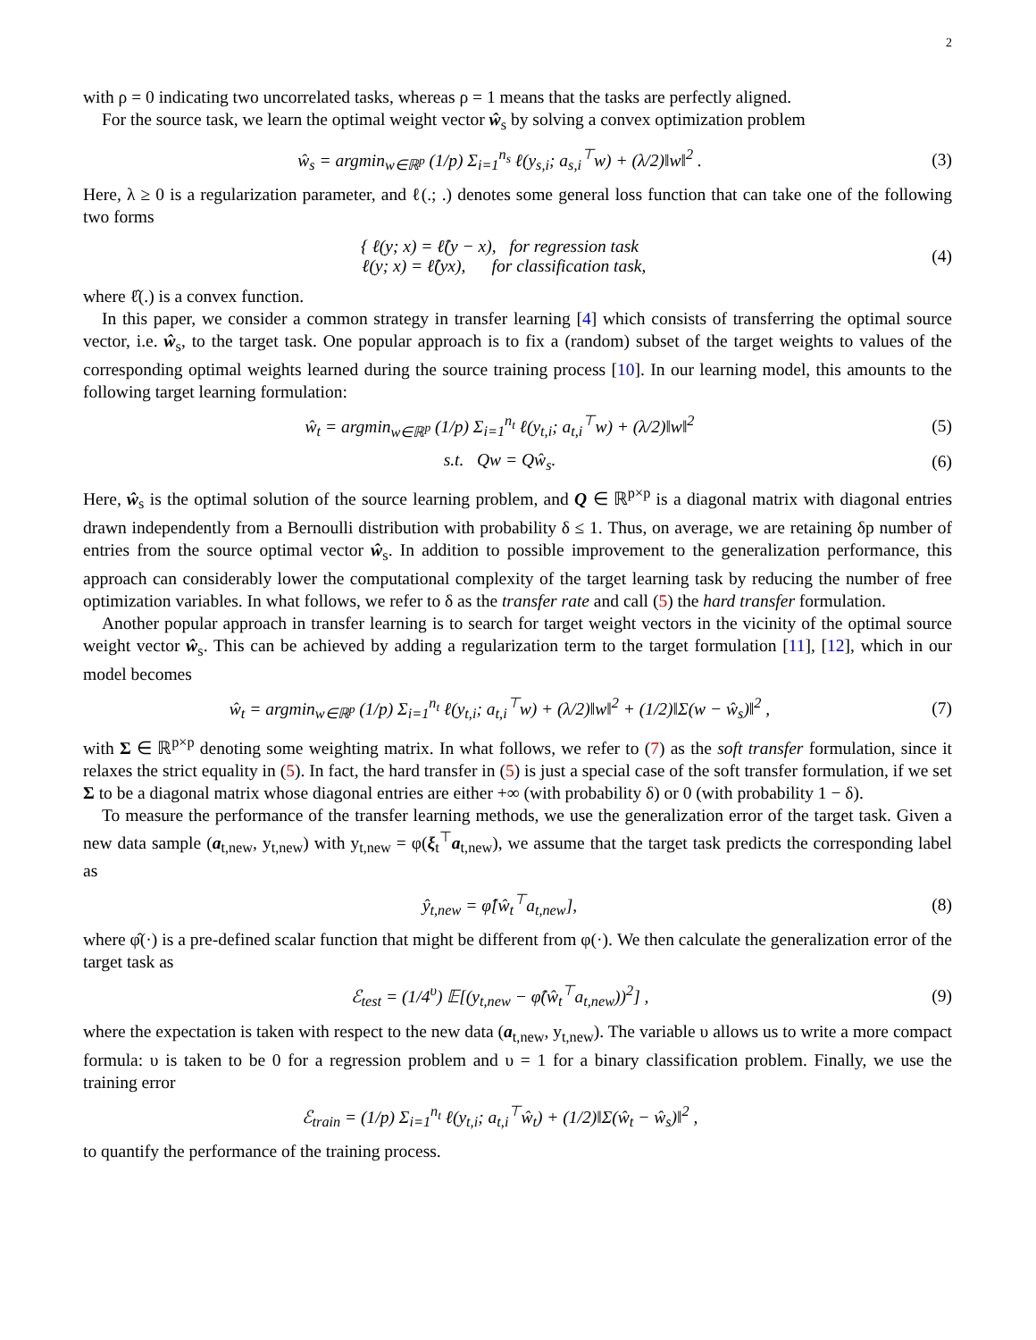2
with ρ = 0 indicating two uncorrelated tasks, whereas ρ = 1 means that the tasks are perfectly aligned.
For the source task, we learn the optimal weight vector ŵ<sub>s</sub> by solving a convex optimization problem
ŵ<sub>s</sub> = argmin<sub>w∈ℝ<sup>p</sup></sub> (1/p) Σ<sub>i=1</sub><sup>n<sub>s</sub></sup> ℓ(y<sub>s,i</sub>; a<sub>s,i</sub><sup>⊤</sup>w) + (λ/2)‖w‖<sup>2</sup> . (3)
Here, λ ≥ 0 is a regularization parameter, and ℓ(.; .) denotes some general loss function that can take one of the following two forms
{ ℓ(y; x) = ℓ̂(y − x), for regression task
ℓ(y; x) = ℓ̂(yx), for classification task, (4)
where ℓ̂(.) is a convex function.
In this paper, we consider a common strategy in transfer learning [4] which consists of transferring the optimal source vector, i.e. ŵ<sub>s</sub>, to the target task. One popular approach is to fix a (random) subset of the target weights to values of the corresponding optimal weights learned during the source training process [10]. In our learning model, this amounts to the following target learning formulation:
ŵ<sub>t</sub> = argmin<sub>w∈ℝ<sup>p</sup></sub> (1/p) Σ<sub>i=1</sub><sup>n<sub>t</sub></sup> ℓ(y<sub>t,i</sub>; a<sub>t,i</sub><sup>⊤</sup>w) + (λ/2)‖w‖<sup>2</sup> (5)
s.t. Qw = Qŵ<sub>s</sub>. (6)
Here, ŵ<sub>s</sub> is the optimal solution of the source learning problem, and Q ∈ ℝ<sup>p×p</sup> is a diagonal matrix with diagonal entries drawn independently from a Bernoulli distribution with probability δ ≤ 1. Thus, on average, we are retaining δp number of entries from the source optimal vector ŵ<sub>s</sub>. In addition to possible improvement to the generalization performance, this approach can considerably lower the computational complexity of the target learning task by reducing the number of free optimization variables. In what follows, we refer to δ as the transfer rate and call (5) the hard transfer formulation.
Another popular approach in transfer learning is to search for target weight vectors in the vicinity of the optimal source weight vector ŵ<sub>s</sub>. This can be achieved by adding a regularization term to the target formulation [11], [12], which in our model becomes
ŵ<sub>t</sub> = argmin<sub>w∈ℝ<sup>p</sup></sub> (1/p) Σ<sub>i=1</sub><sup>n<sub>t</sub></sup> ℓ(y<sub>t,i</sub>; a<sub>t,i</sub><sup>⊤</sup>w) + (λ/2)‖w‖<sup>2</sup> + (1/2)‖Σ(w − ŵ<sub>s</sub>)‖<sup>2</sup> , (7)
with Σ ∈ ℝ<sup>p×p</sup> denoting some weighting matrix. In what follows, we refer to (7) as the soft transfer formulation, since it relaxes the strict equality in (5). In fact, the hard transfer in (5) is just a special case of the soft transfer formulation, if we set Σ to be a diagonal matrix whose diagonal entries are either +∞ (with probability δ) or 0 (with probability 1 − δ).
To measure the performance of the transfer learning methods, we use the generalization error of the target task. Given a new data sample (a<sub>t,new</sub>, y<sub>t,new</sub>) with y<sub>t,new</sub> = φ(ξ<sub>t</sub><sup>⊤</sup>a<sub>t,new</sub>), we assume that the target task predicts the corresponding label as
ŷ<sub>t,new</sub> = φ̂[ŵ<sub>t</sub><sup>⊤</sup>a<sub>t,new</sub>], (8)
where φ̂(·) is a pre-defined scalar function that might be different from φ(·). We then calculate the generalization error of the target task as
ℰ<sub>test</sub> = (1/4<sup>υ</sup>) 𝔼[(y<sub>t,new</sub> − φ̂(ŵ<sub>t</sub><sup>⊤</sup>a<sub>t,new</sub>))<sup>2</sup>] , (9)
where the expectation is taken with respect to the new data (a<sub>t,new</sub>, y<sub>t,new</sub>). The variable υ allows us to write a more compact formula: υ is taken to be 0 for a regression problem and υ = 1 for a binary classification problem. Finally, we use the training error
ℰ<sub>train</sub> = (1/p) Σ<sub>i=1</sub><sup>n<sub>t</sub></sup> ℓ(y<sub>t,i</sub>; a<sub>t,i</sub><sup>⊤</sup>ŵ<sub>t</sub>) + (1/2)‖Σ(ŵ<sub>t</sub> − ŵ<sub>s</sub>)‖<sup>2</sup> ,
to quantify the performance of the training process.